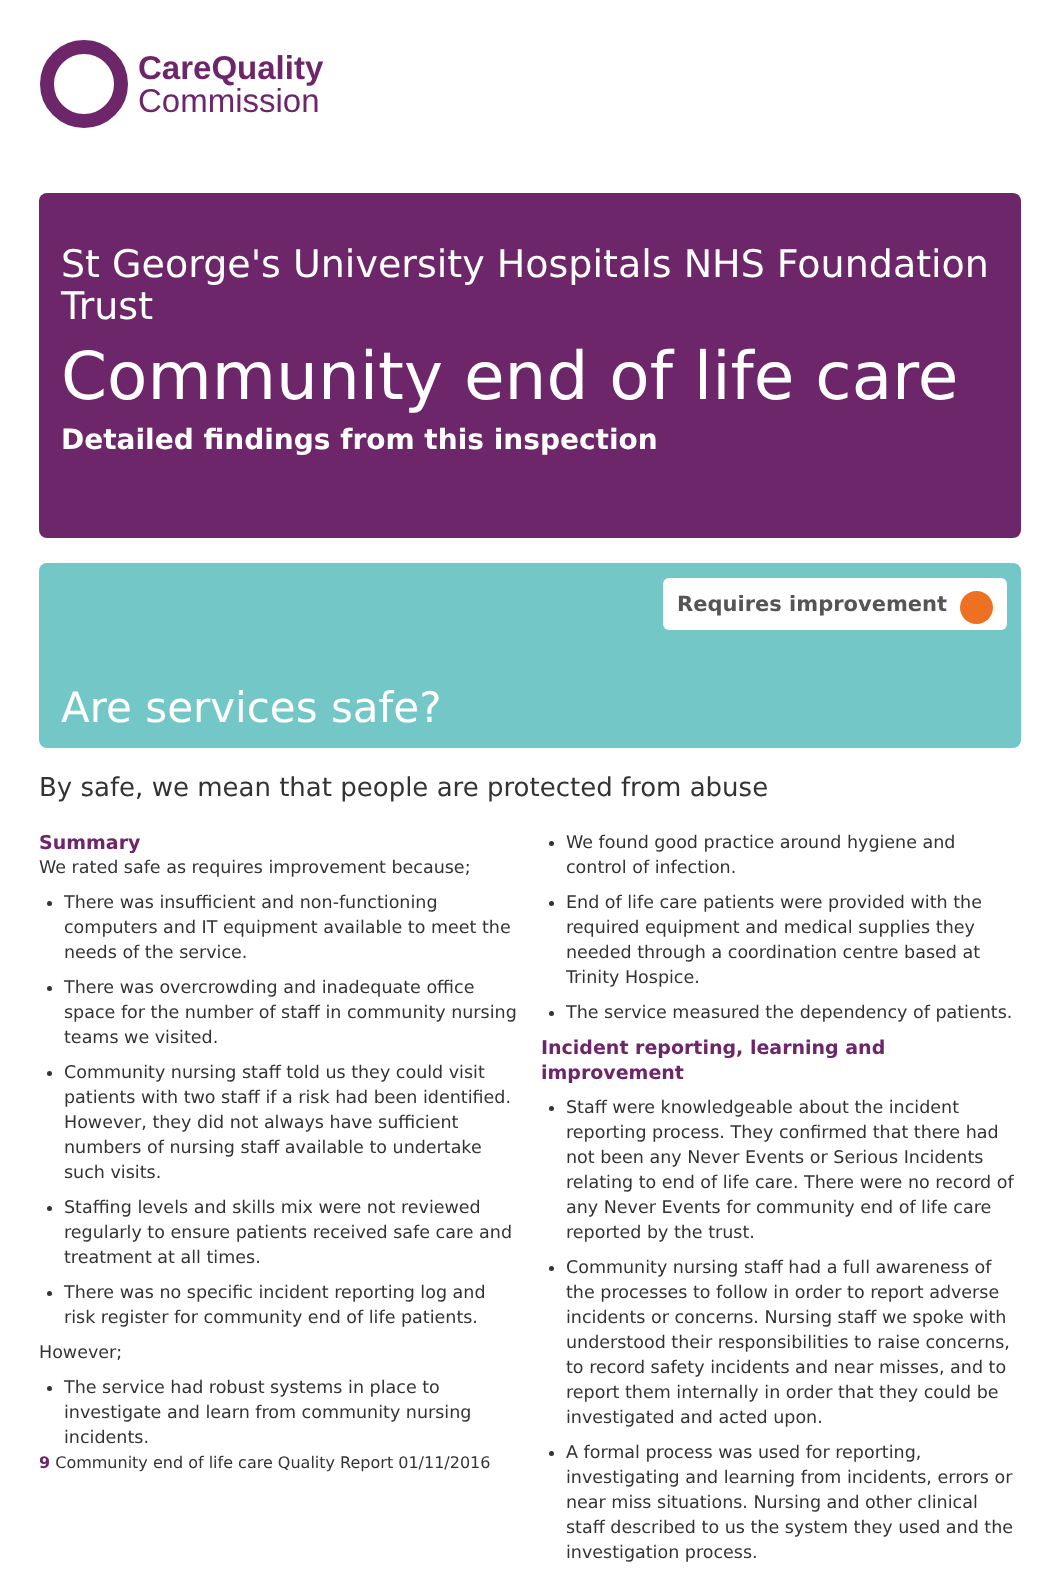CareQuality
Commission
St George's University Hospitals NHS Foundation Trust
Community end of life care
Detailed findings from this inspection
Requires improvement
Are services safe?
By safe, we mean that people are protected from abuse
Summary
We rated safe as requires improvement because;
There was insufficient and non-functioning computers and IT equipment available to meet the needs of the service.
There was overcrowding and inadequate office space for the number of staff in community nursing teams we visited.
Community nursing staff told us they could visit patients with two staff if a risk had been identified. However, they did not always have sufficient numbers of nursing staff available to undertake such visits.
Staffing levels and skills mix were not reviewed regularly to ensure patients received safe care and treatment at all times.
There was no specific incident reporting log and risk register for community end of life patients.
However;
The service had robust systems in place to investigate and learn from community nursing incidents.
We found good practice around hygiene and control of infection.
End of life care patients were provided with the required equipment and medical supplies they needed through a coordination centre based at Trinity Hospice.
The service measured the dependency of patients.
Incident reporting, learning and improvement
Staff were knowledgeable about the incident reporting process. They confirmed that there had not been any Never Events or Serious Incidents relating to end of life care. There were no record of any Never Events for community end of life care reported by the trust.
Community nursing staff had a full awareness of the processes to follow in order to report adverse incidents or concerns. Nursing staff we spoke with understood their responsibilities to raise concerns, to record safety incidents and near misses, and to report them internally in order that they could be investigated and acted upon.
A formal process was used for reporting, investigating and learning from incidents, errors or near miss situations. Nursing and other clinical staff described to us the system they used and the investigation process.
9 Community end of life care Quality Report 01/11/2016